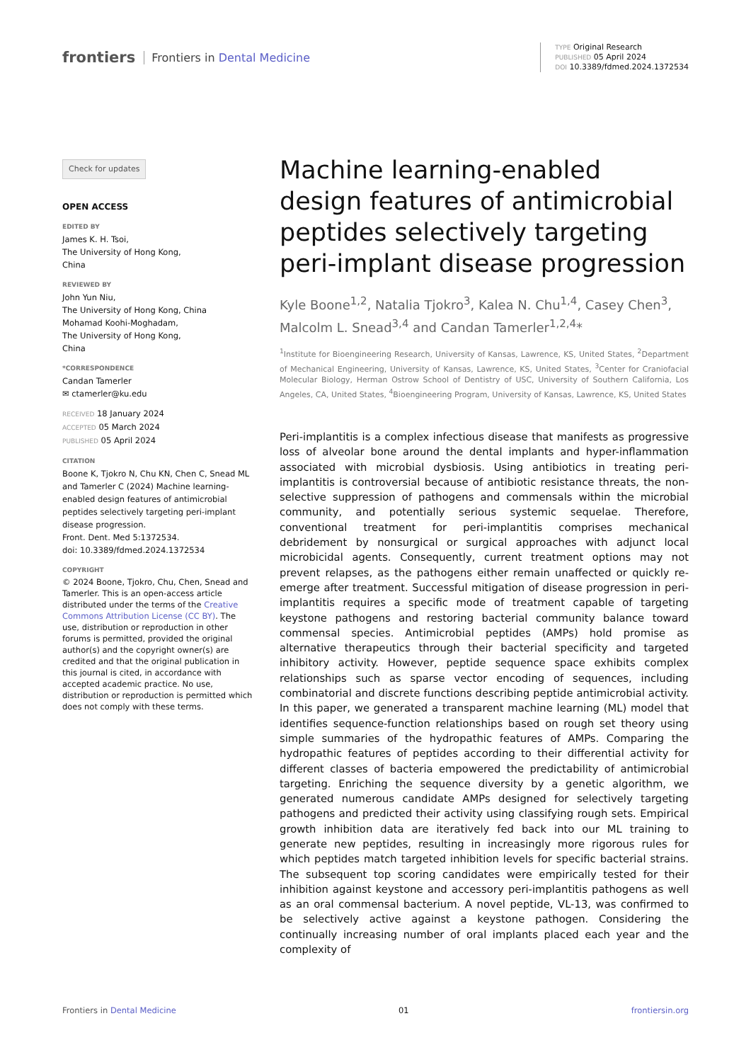frontiers Frontiers in Dental Medicine
TYPE Original Research
PUBLISHED 05 April 2024
DOI 10.3389/fdmed.2024.1372534
Check for updates
OPEN ACCESS
EDITED BY
James K. H. Tsoi,
The University of Hong Kong,
China
REVIEWED BY
John Yun Niu,
The University of Hong Kong, China
Mohamad Koohi-Moghadam,
The University of Hong Kong,
China
*CORRESPONDENCE
Candan Tamerler
✉ ctamerler@ku.edu
RECEIVED 18 January 2024
ACCEPTED 05 March 2024
PUBLISHED 05 April 2024
CITATION
Boone K, Tjokro N, Chu KN, Chen C, Snead ML and Tamerler C (2024) Machine learning-enabled design features of antimicrobial peptides selectively targeting peri-implant disease progression.
Front. Dent. Med 5:1372534.
doi: 10.3389/fdmed.2024.1372534
COPYRIGHT
© 2024 Boone, Tjokro, Chu, Chen, Snead and Tamerler. This is an open-access article distributed under the terms of the Creative Commons Attribution License (CC BY). The use, distribution or reproduction in other forums is permitted, provided the original author(s) and the copyright owner(s) are credited and that the original publication in this journal is cited, in accordance with accepted academic practice. No use, distribution or reproduction is permitted which does not comply with these terms.
Machine learning-enabled design features of antimicrobial peptides selectively targeting peri-implant disease progression
Kyle Boone<sup>1,2</sup>, Natalia Tjokro<sup>3</sup>, Kalea N. Chu<sup>1,4</sup>, Casey Chen<sup>3</sup>, Malcolm L. Snead<sup>3,4</sup> and Candan Tamerler<sup>1,2,4</sup>*
<sup>1</sup> Institute for Bioengineering Research, University of Kansas, Lawrence, KS, United States, <sup>2</sup>Department of Mechanical Engineering, University of Kansas, Lawrence, KS, United States, <sup>3</sup>Center for Craniofacial Molecular Biology, Herman Ostrow School of Dentistry of USC, University of Southern California, Los Angeles, CA, United States, <sup>4</sup>Bioengineering Program, University of Kansas, Lawrence, KS, United States
Peri-implantitis is a complex infectious disease that manifests as progressive loss of alveolar bone around the dental implants and hyper-inflammation associated with microbial dysbiosis. Using antibiotics in treating peri-implantitis is controversial because of antibiotic resistance threats, the non-selective suppression of pathogens and commensals within the microbial community, and potentially serious systemic sequelae. Therefore, conventional treatment for peri-implantitis comprises mechanical debridement by nonsurgical or surgical approaches with adjunct local microbicidal agents. Consequently, current treatment options may not prevent relapses, as the pathogens either remain unaffected or quickly re-emerge after treatment. Successful mitigation of disease progression in peri-implantitis requires a specific mode of treatment capable of targeting keystone pathogens and restoring bacterial community balance toward commensal species. Antimicrobial peptides (AMPs) hold promise as alternative therapeutics through their bacterial specificity and targeted inhibitory activity. However, peptide sequence space exhibits complex relationships such as sparse vector encoding of sequences, including combinatorial and discrete functions describing peptide antimicrobial activity. In this paper, we generated a transparent machine learning (ML) model that identifies sequence-function relationships based on rough set theory using simple summaries of the hydropathic features of AMPs. Comparing the hydropathic features of peptides according to their differential activity for different classes of bacteria empowered the predictability of antimicrobial targeting. Enriching the sequence diversity by a genetic algorithm, we generated numerous candidate AMPs designed for selectively targeting pathogens and predicted their activity using classifying rough sets. Empirical growth inhibition data are iteratively fed back into our ML training to generate new peptides, resulting in increasingly more rigorous rules for which peptides match targeted inhibition levels for specific bacterial strains. The subsequent top scoring candidates were empirically tested for their inhibition against keystone and accessory peri-implantitis pathogens as well as an oral commensal bacterium. A novel peptide, VL-13, was confirmed to be selectively active against a keystone pathogen. Considering the continually increasing number of oral implants placed each year and the complexity of
Frontiers in Dental Medicine 01 frontiersin.org